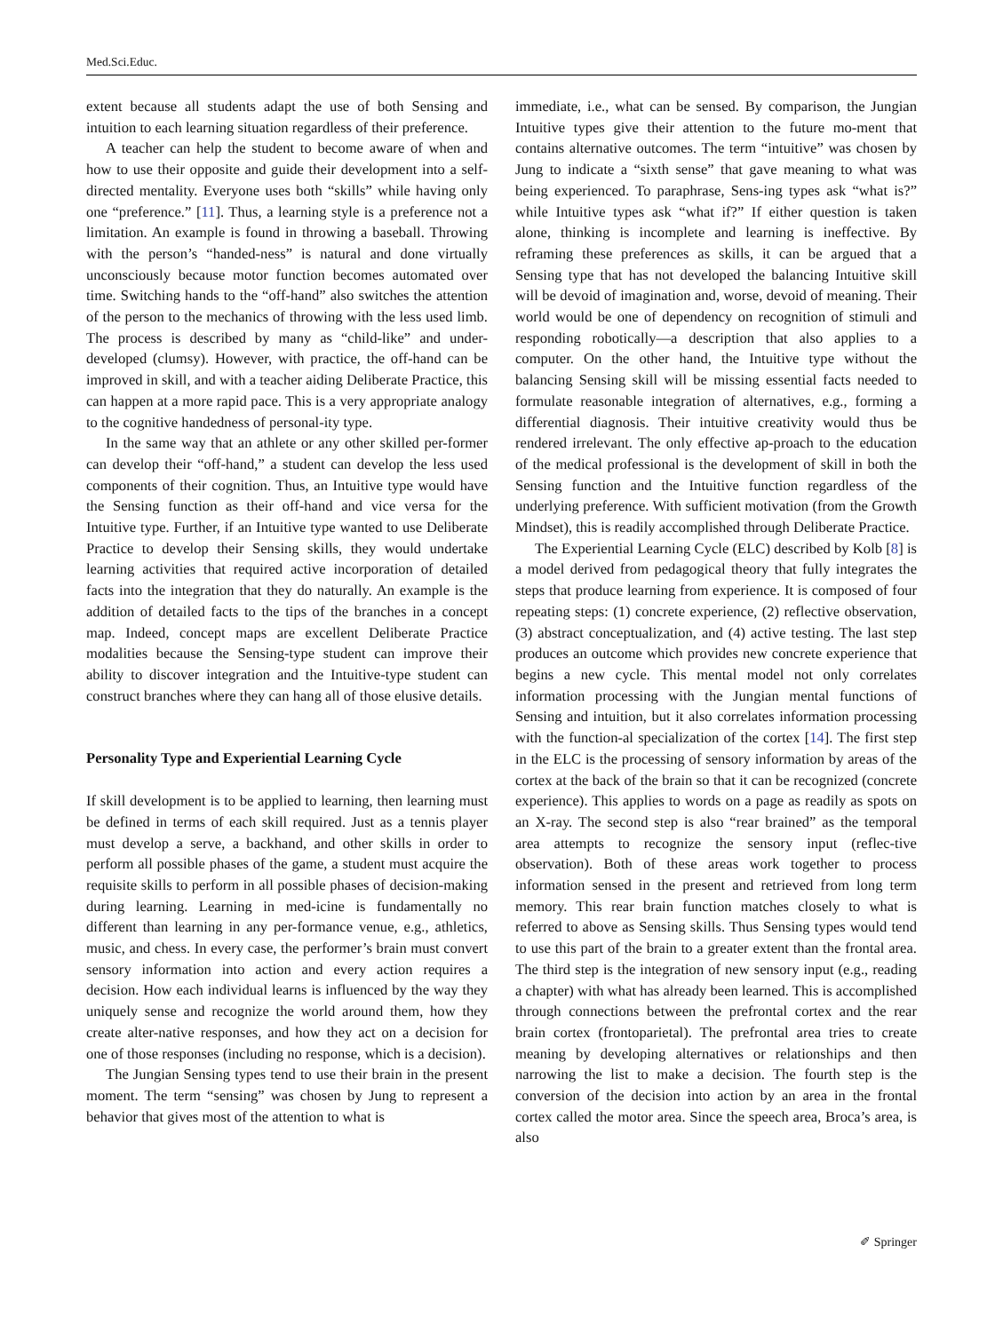Med.Sci.Educ.
extent because all students adapt the use of both Sensing and intuition to each learning situation regardless of their preference.
A teacher can help the student to become aware of when and how to use their opposite and guide their development into a self-directed mentality. Everyone uses both “skills” while having only one “preference.” [11]. Thus, a learning style is a preference not a limitation. An example is found in throwing a baseball. Throwing with the person’s “handed-ness” is natural and done virtually unconsciously because motor function becomes automated over time. Switching hands to the “off-hand” also switches the attention of the person to the mechanics of throwing with the less used limb. The process is described by many as “child-like” and under-developed (clumsy). However, with practice, the off-hand can be improved in skill, and with a teacher aiding Deliberate Practice, this can happen at a more rapid pace. This is a very appropriate analogy to the cognitive handedness of personal-ity type.
In the same way that an athlete or any other skilled per-former can develop their “off-hand,” a student can develop the less used components of their cognition. Thus, an Intuitive type would have the Sensing function as their off-hand and vice versa for the Intuitive type. Further, if an Intuitive type wanted to use Deliberate Practice to develop their Sensing skills, they would undertake learning activities that required active incorporation of detailed facts into the integration that they do naturally. An example is the addition of detailed facts to the tips of the branches in a concept map. Indeed, concept maps are excellent Deliberate Practice modalities because the Sensing-type student can improve their ability to discover integration and the Intuitive-type student can construct branches where they can hang all of those elusive details.
Personality Type and Experiential Learning Cycle
If skill development is to be applied to learning, then learning must be defined in terms of each skill required. Just as a tennis player must develop a serve, a backhand, and other skills in order to perform all possible phases of the game, a student must acquire the requisite skills to perform in all possible phases of decision-making during learning. Learning in med-icine is fundamentally no different than learning in any per-formance venue, e.g., athletics, music, and chess. In every case, the performer’s brain must convert sensory information into action and every action requires a decision. How each individual learns is influenced by the way they uniquely sense and recognize the world around them, how they create alter-native responses, and how they act on a decision for one of those responses (including no response, which is a decision).
The Jungian Sensing types tend to use their brain in the present moment. The term “sensing” was chosen by Jung to represent a behavior that gives most of the attention to what is
immediate, i.e., what can be sensed. By comparison, the Jungian Intuitive types give their attention to the future mo-ment that contains alternative outcomes. The term “intuitive” was chosen by Jung to indicate a “sixth sense” that gave meaning to what was being experienced. To paraphrase, Sens-ing types ask “what is?” while Intuitive types ask “what if?” If either question is taken alone, thinking is incomplete and learning is ineffective. By reframing these preferences as skills, it can be argued that a Sensing type that has not developed the balancing Intuitive skill will be devoid of imagination and, worse, devoid of meaning. Their world would be one of dependency on recognition of stimuli and responding robotically—a description that also applies to a computer. On the other hand, the Intuitive type without the balancing Sensing skill will be missing essential facts needed to formulate reasonable integration of alternatives, e.g., forming a differential diagnosis. Their intuitive creativity would thus be rendered irrelevant. The only effective ap-proach to the education of the medical professional is the development of skill in both the Sensing function and the Intuitive function regardless of the underlying preference. With sufficient motivation (from the Growth Mindset), this is readily accomplished through Deliberate Practice.
The Experiential Learning Cycle (ELC) described by Kolb [8] is a model derived from pedagogical theory that fully integrates the steps that produce learning from experience. It is composed of four repeating steps: (1) concrete experience, (2) reflective observation, (3) abstract conceptualization, and (4) active testing. The last step produces an outcome which provides new concrete experience that begins a new cycle. This mental model not only correlates information processing with the Jungian mental functions of Sensing and intuition, but it also correlates information processing with the function-al specialization of the cortex [14]. The first step in the ELC is the processing of sensory information by areas of the cortex at the back of the brain so that it can be recognized (concrete experience). This applies to words on a page as readily as spots on an X-ray. The second step is also “rear brained” as the temporal area attempts to recognize the sensory input (reflec-tive observation). Both of these areas work together to process information sensed in the present and retrieved from long term memory. This rear brain function matches closely to what is referred to above as Sensing skills. Thus Sensing types would tend to use this part of the brain to a greater extent than the frontal area. The third step is the integration of new sensory input (e.g., reading a chapter) with what has already been learned. This is accomplished through connections between the prefrontal cortex and the rear brain cortex (frontoparietal). The prefrontal area tries to create meaning by developing alternatives or relationships and then narrowing the list to make a decision. The fourth step is the conversion of the decision into action by an area in the frontal cortex called the motor area. Since the speech area, Broca’s area, is also
✐ Springer